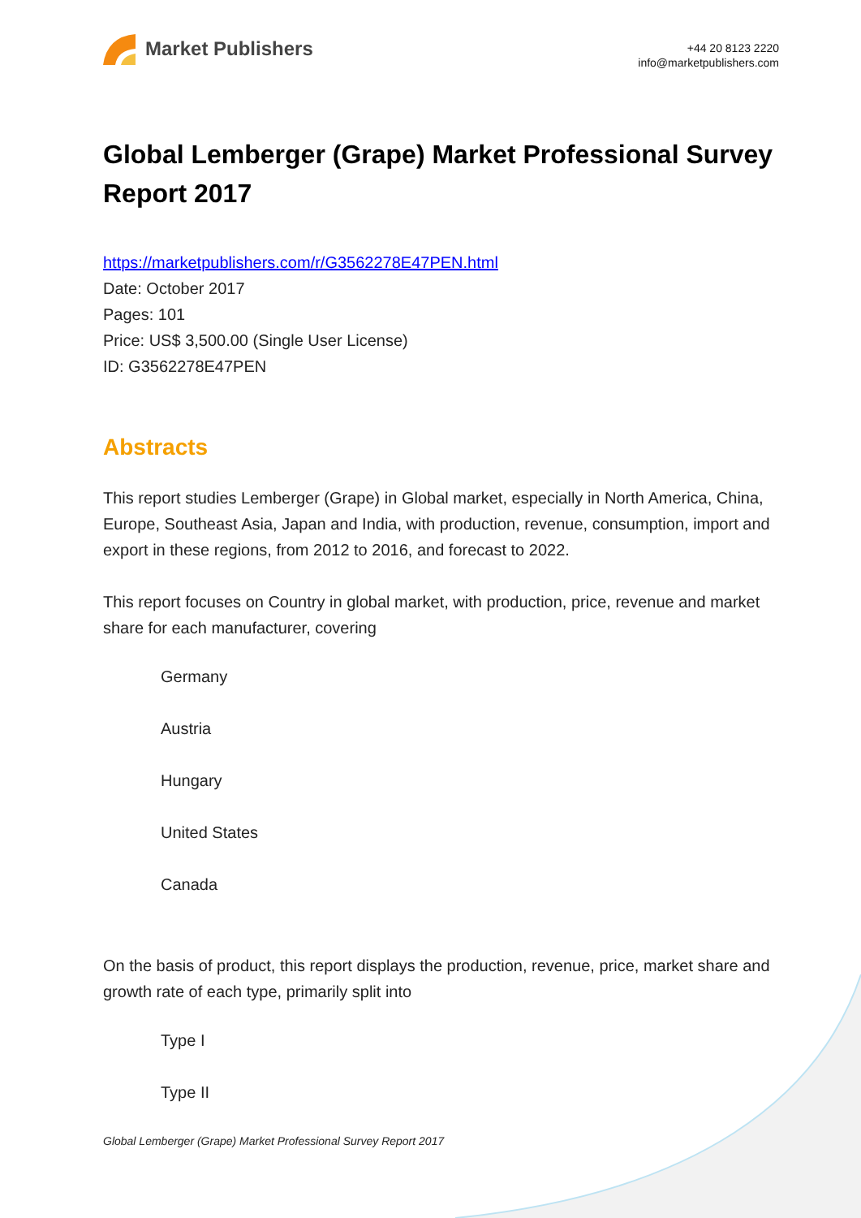Market Publishers
+44 20 8123 2220
info@marketpublishers.com
Global Lemberger (Grape) Market Professional Survey Report 2017
https://marketpublishers.com/r/G3562278E47PEN.html
Date: October 2017
Pages: 101
Price: US$ 3,500.00 (Single User License)
ID: G3562278E47PEN
Abstracts
This report studies Lemberger (Grape) in Global market, especially in North America, China, Europe, Southeast Asia, Japan and India, with production, revenue, consumption, import and export in these regions, from 2012 to 2016, and forecast to 2022.
This report focuses on Country in global market, with production, price, revenue and market share for each manufacturer, covering
Germany
Austria
Hungary
United States
Canada
On the basis of product, this report displays the production, revenue, price, market share and growth rate of each type, primarily split into
Type I
Type II
Global Lemberger (Grape) Market Professional Survey Report 2017